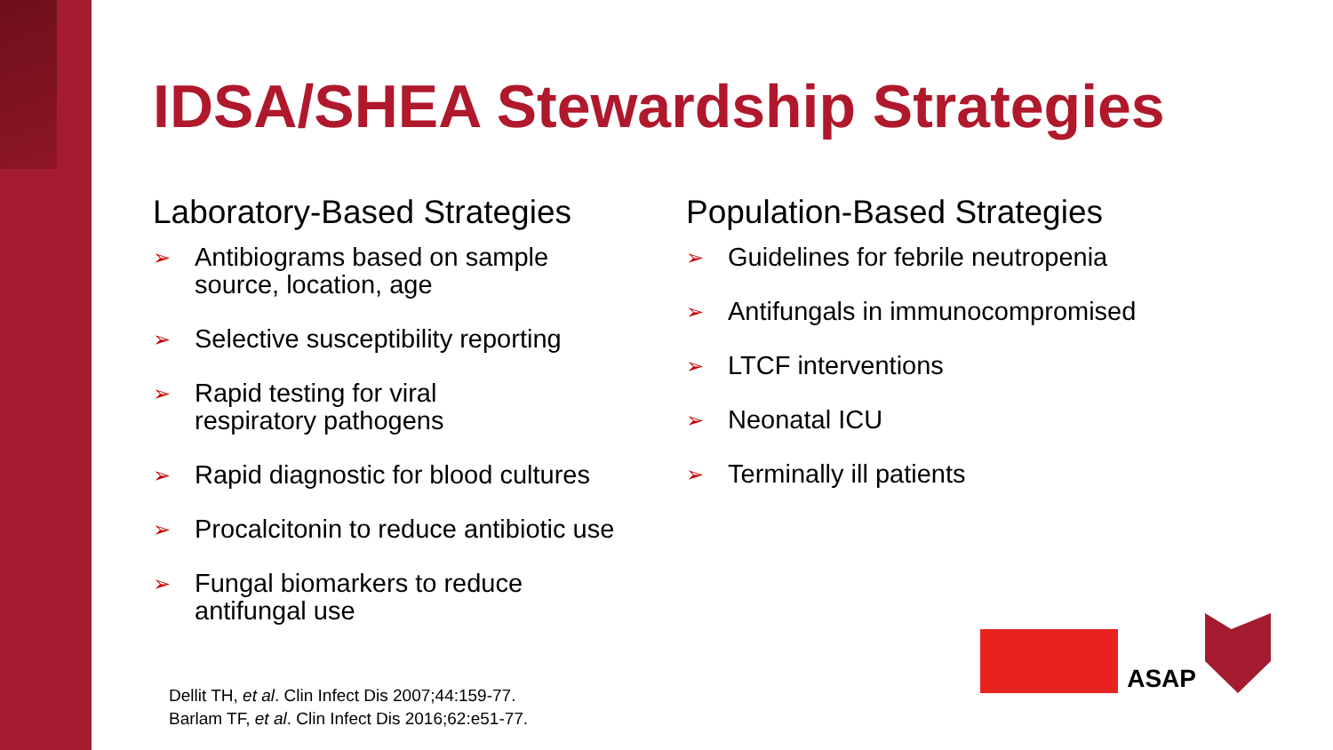IDSA/SHEA Stewardship Strategies
Laboratory-Based Strategies
➢ Antibiograms based on sample
source, location, age
➢ Selective susceptibility reporting
➢ Rapid testing for viral
respiratory pathogens
➢ Rapid diagnostic for blood cultures
➢ Procalcitonin to reduce antibiotic use
➢ Fungal biomarkers to reduce
antifungal use
Population-Based Strategies
➢ Guidelines for febrile neutropenia
➢ Antifungals in immunocompromised
➢ LTCF interventions
➢ Neonatal ICU
➢ Terminally ill patients
Dellit TH, et al. Clin Infect Dis 2007;44:159-77.
Barlam TF, et al. Clin Infect Dis 2016;62:e51-77.
ASAP